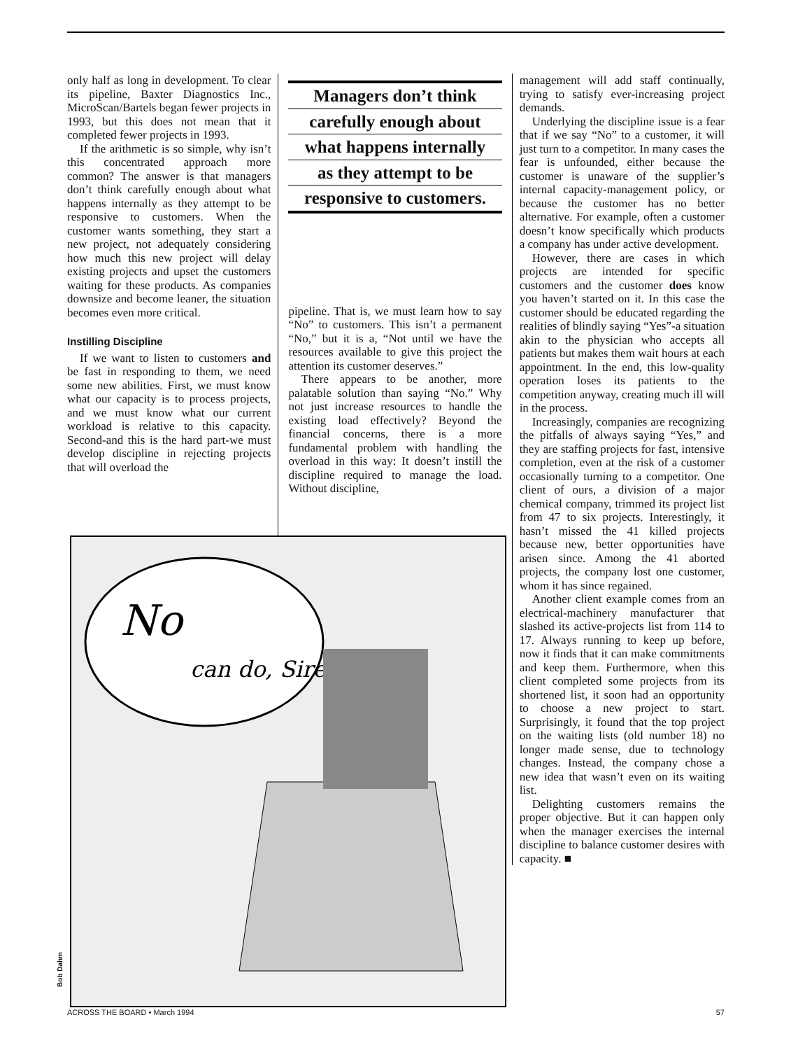only half as long in development. To clear its pipeline, Baxter Diagnostics Inc., MicroScan/Bartels began fewer projects in 1993, but this does not mean that it completed fewer projects in 1993.
If the arithmetic is so simple, why isn’t this concentrated approach more common? The answer is that managers don’t think carefully enough about what happens internally as they attempt to be responsive to customers. When the customer wants something, they start a new project, not adequately considering how much this new project will delay existing projects and upset the customers waiting for these products. As companies downsize and become leaner, the situation becomes even more critical.
Instilling Discipline
If we want to listen to customers and be fast in responding to them, we need some new abilities. First, we must know what our capacity is to process projects, and we must know what our current workload is relative to this capacity. Second-and this is the hard part-we must develop discipline in rejecting projects that will overload the
Managers don’t think
carefully enough about
what happens internally
as they attempt to be
responsive to customers.
pipeline. That is, we must learn how to say “No” to customers. This isn’t a permanent “No,” but it is a, “Not until we have the resources available to give this project the attention its customer deserves.”
There appears to be another, more palatable solution than saying “No.” Why not just increase resources to handle the existing load effectively? Beyond the financial concerns, there is a more fundamental problem with handling the overload in this way: It doesn’t instill the discipline required to manage the load. Without discipline,
management will add staff continually, trying to satisfy ever-increasing project demands.
Underlying the discipline issue is a fear that if we say “No” to a customer, it will just turn to a competitor. In many cases the fear is unfounded, either because the customer is unaware of the supplier’s internal capacity-management policy, or because the customer has no better alternative. For example, often a customer doesn’t know specifically which products a company has under active development.
However, there are cases in which projects are intended for specific customers and the customer does know you haven’t started on it. In this case the customer should be educated regarding the realities of blindly saying “Yes”-a situation akin to the physician who accepts all patients but makes them wait hours at each appointment. In the end, this low-quality operation loses its patients to the competition anyway, creating much ill will in the process.
Increasingly, companies are recognizing the pitfalls of always saying “Yes,” and they are staffing projects for fast, intensive completion, even at the risk of a customer occasionally turning to a competitor. One client of ours, a division of a major chemical company, trimmed its project list from 47 to six projects. Interestingly, it hasn’t missed the 41 killed projects because new, better opportunities have arisen since. Among the 41 aborted projects, the company lost one customer, whom it has since regained.
Another client example comes from an electrical-machinery manufacturer that slashed its active-projects list from 114 to 17. Always running to keep up before, now it finds that it can make commitments and keep them. Furthermore, when this client completed some projects from its shortened list, it soon had an opportunity to choose a new project to start. Surprisingly, it found that the top project on the waiting lists (old number 18) no longer made sense, due to technology changes. Instead, the company chose a new idea that wasn’t even on its waiting list.
Delighting customers remains the proper objective. But it can happen only when the manager exercises the internal discipline to balance customer desires with capacity. ■
No
can do, Sire
Bob Dahm
ACROSS THE BOARD • March 1994 57